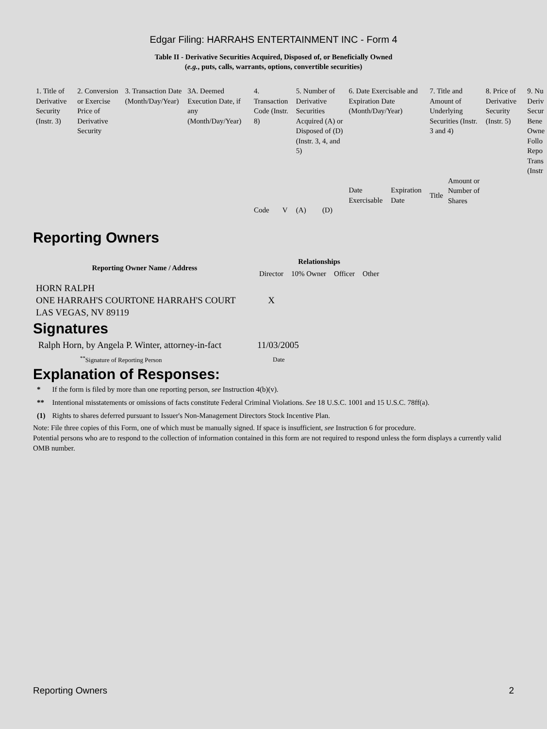Edgar Filing: HARRAHS ENTERTAINMENT INC - Form 4
Table II - Derivative Securities Acquired, Disposed of, or Beneficially Owned
(e.g., puts, calls, warrants, options, convertible securities)
| 1. Title of Derivative Security (Instr. 3) | 2. Conversion or Exercise Price of Derivative Security | 3. Transaction Date (Month/Day/Year) | 3A. Deemed Execution Date, if any (Month/Day/Year) | 4. Transaction Code (Instr. 8) | | 5. Number of Derivative Securities Acquired (A) or Disposed of (D) (Instr. 3, 4, and 5) | | 6. Date Exercisable and Expiration Date (Month/Day/Year) | | 7. Title and Amount of Underlying Securities (Instr. 3 and 4) | | 8. Price of Derivative Security (Instr. 5) | 9. Nu Deriv Secur Bene Owne Follo Repo Trans (Instr |
| | | | | Code | V | (A) | (D) | Date Exercisable | Expiration Date | Title | Amount or Number of Shares | | |
Reporting Owners
| Reporting Owner Name / Address | Relationships | | | |
| --- | --- | --- | --- | --- |
| | Director | 10% Owner | Officer | Other |
| HORN RALPH ONE HARRAH'S COURTONE HARRAH'S COURT LAS VEGAS, NV 89119 | X | | | |
Signatures
| Ralph Horn, by Angela P. Winter, attorney-in-fact | 11/03/2005 |
| <sup>**</sup> Signature of Reporting Person | Date |
Explanation of Responses:
| * | If the form is filed by more than one reporting person, see Instruction 4(b)(v). |
| ** | Intentional misstatements or omissions of facts constitute Federal Criminal Violations. See 18 U.S.C. 1001 and 15 U.S.C. 78ff(a). |
| (1) | Rights to shares deferred pursuant to Issuer's Non-Management Directors Stock Incentive Plan. |
Note: File three copies of this Form, one of which must be manually signed. If space is insufficient, see Instruction 6 for procedure.
Potential persons who are to respond to the collection of information contained in this form are not required to respond unless the form displays a currently valid OMB number.
Reporting Owners 2